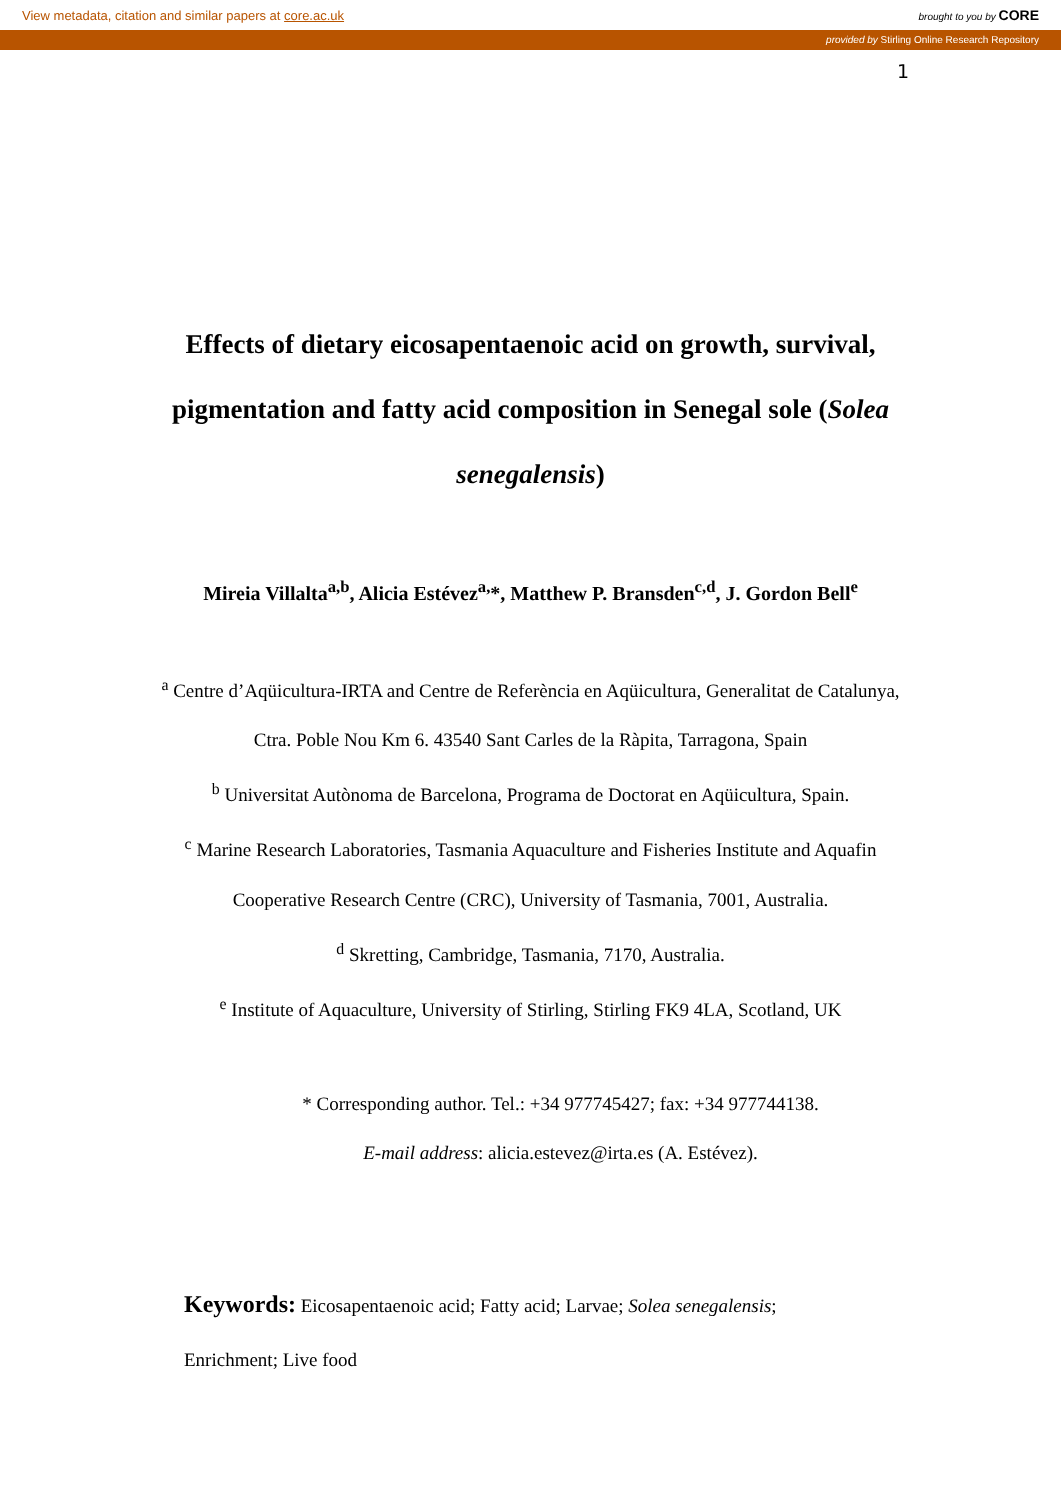View metadata, citation and similar papers at core.ac.uk brought to you by CORE
provided by Stirling Online Research Repository
1
Effects of dietary eicosapentaenoic acid on growth, survival, pigmentation and fatty acid composition in Senegal sole (Solea senegalensis)
Mireia Villalta<sup>a,b</sup>, Alicia Estévez<sup>a,</sup>*, Matthew P. Bransden<sup>c,d</sup>, J. Gordon Bell<sup>e</sup>
<sup>a</sup> Centre d’Aqüicultura-IRTA and Centre de Referència en Aqüicultura, Generalitat de Catalunya, Ctra. Poble Nou Km 6. 43540 Sant Carles de la Ràpita, Tarragona, Spain
<sup>b</sup> Universitat Autònoma de Barcelona, Programa de Doctorat en Aqüicultura, Spain.
<sup>c</sup> Marine Research Laboratories, Tasmania Aquaculture and Fisheries Institute and Aquafin Cooperative Research Centre (CRC), University of Tasmania, 7001, Australia.
<sup>d</sup> Skretting, Cambridge, Tasmania, 7170, Australia.
<sup>e</sup> Institute of Aquaculture, University of Stirling, Stirling FK9 4LA, Scotland, UK
* Corresponding author. Tel.: +34 977745427; fax: +34 977744138.
E-mail address: alicia.estevez@irta.es (A. Estévez).
Keywords: Eicosapentaenoic acid; Fatty acid; Larvae; Solea senegalensis; Enrichment; Live food